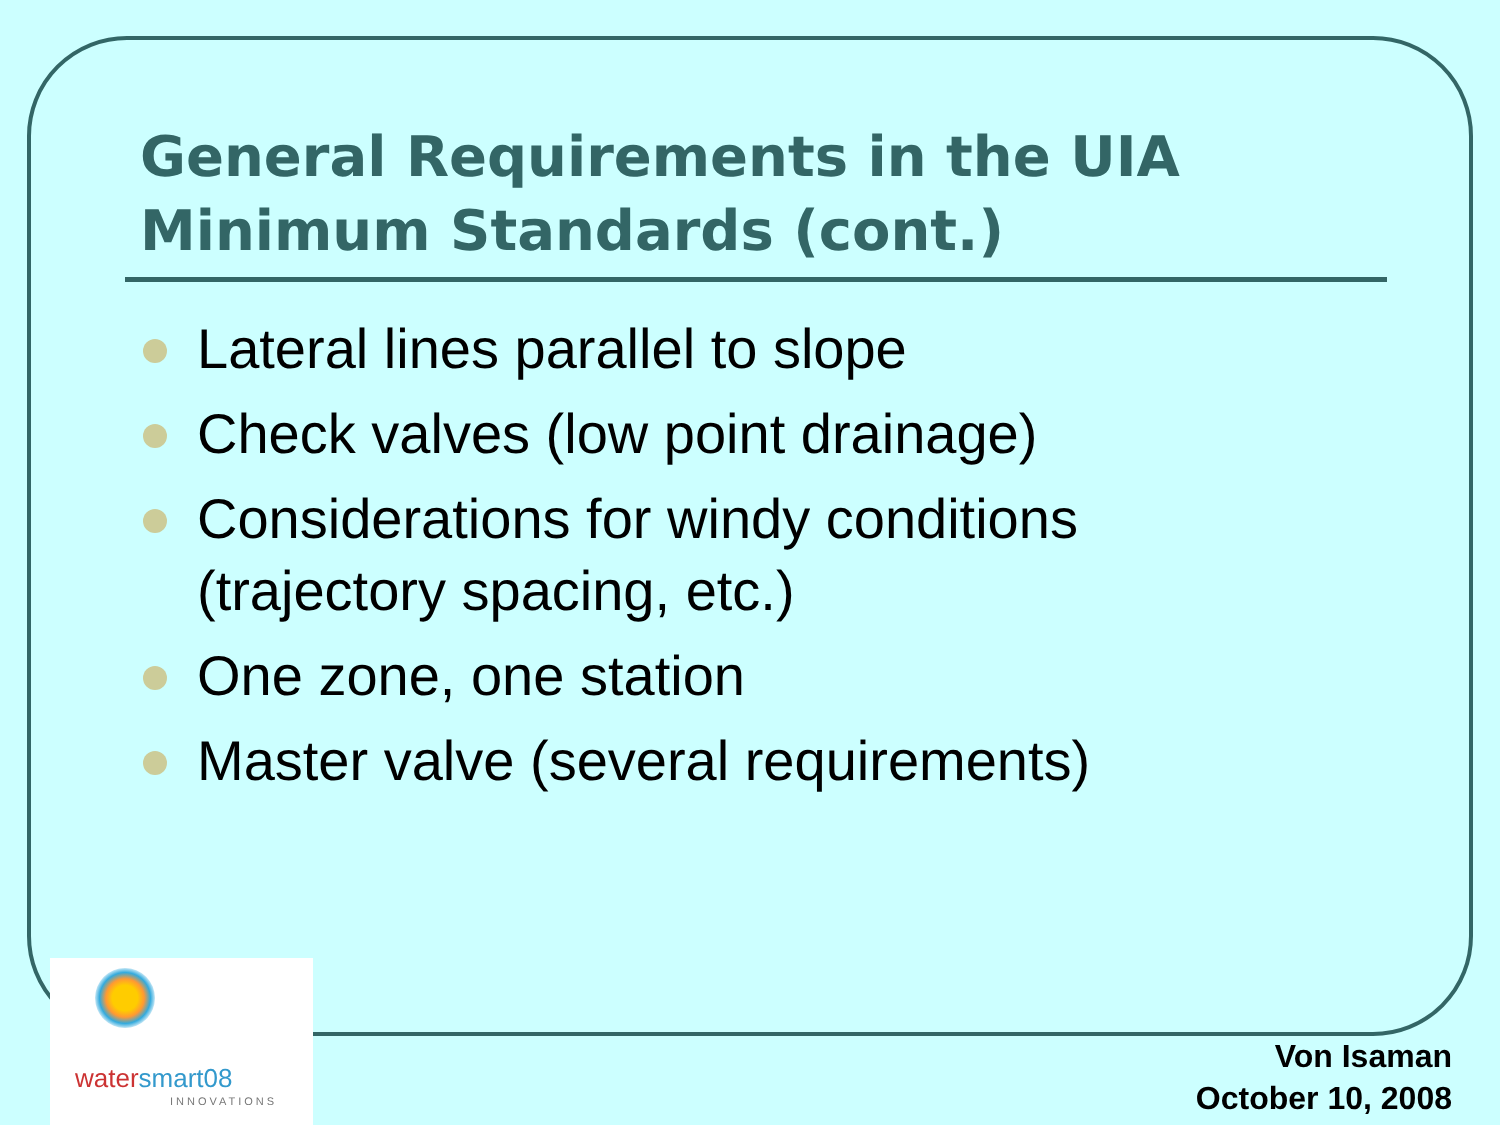General Requirements in the UIA Minimum Standards (cont.)
Lateral lines parallel to slope
Check valves (low point drainage)
Considerations for windy conditions (trajectory spacing, etc.)
One zone, one station
Master valve (several requirements)
watersmart08
INNOVATIONS
Von Isaman
October 10, 2008